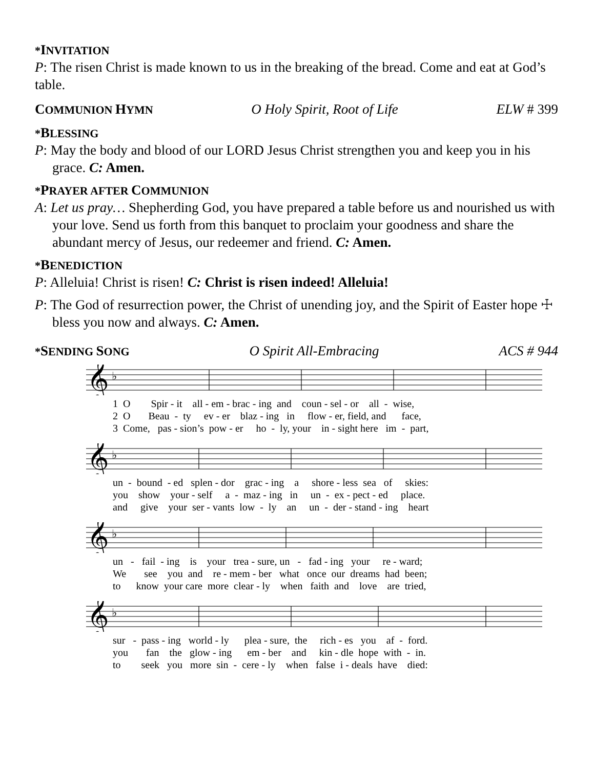*INVITATION
P: The risen Christ is made known to us in the breaking of the bread. Come and eat at God’s table.
COMMUNION HYMN O Holy Spirit, Root of Life ELW # 399
*BLESSING
P: May the body and blood of our LORD Jesus Christ strengthen you and keep you in his grace. C: Amen.
*PRAYER AFTER COMMUNION
A: Let us pray… Shepherding God, you have prepared a table before us and nourished us with your love. Send us forth from this banquet to proclaim your goodness and share the abundant mercy of Jesus, our redeemer and friend. C: Amen.
*BENEDICTION
P: Alleluia! Christ is risen! C: Christ is risen indeed! Alleluia!
P: The God of resurrection power, the Christ of unending joy, and the Spirit of Easter hope ☩ bless you now and always. C: Amen.
*SENDING SONG O Spirit All-Embracing ACS # 944
𝄞
♭
1 O Spir - it all - em - brac - ing and coun - sel - or all - wise, 2 O Beau - ty ev - er blaz - ing in flow - er, field, and face, 3 Come, pas - sion’s pow - er ho - ly, your in - sight here im - part,
𝄞
♭
un - bound - ed splen - dor grac - ing a shore - less sea of skies: you show your - self a - maz - ing in un - ex - pect - ed place. and give your ser - vants low - ly an un - der - stand - ing heart
𝄞
♭
un - fail - ing is your trea - sure, un - fad - ing your re - ward; We see you and re - mem - ber what once our dreams had been; to know your care more clear - ly when faith and love are tried,
𝄞
♭
sur - pass - ing world - ly plea - sure, the rich - es you af - ford. you fan the glow - ing em - ber and kin - dle hope with - in. to seek you more sin - cere - ly when false i - deals have died: